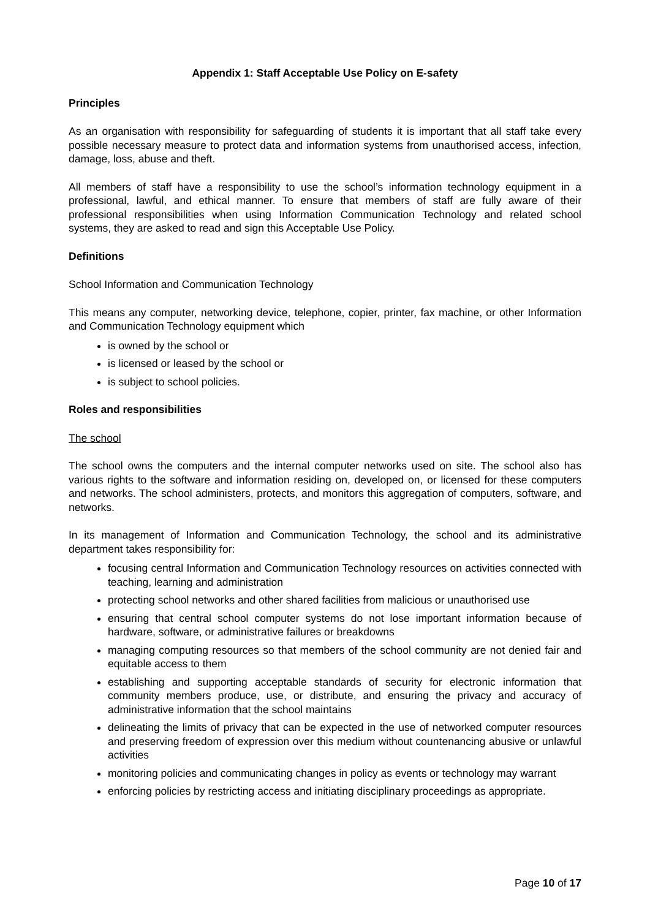Appendix 1: Staff Acceptable Use Policy on E-safety
Principles
As an organisation with responsibility for safeguarding of students it is important that all staff take every possible necessary measure to protect data and information systems from unauthorised access, infection, damage, loss, abuse and theft.
All members of staff have a responsibility to use the school’s information technology equipment in a professional, lawful, and ethical manner. To ensure that members of staff are fully aware of their professional responsibilities when using Information Communication Technology and related school systems, they are asked to read and sign this Acceptable Use Policy.
Definitions
School Information and Communication Technology
This means any computer, networking device, telephone, copier, printer, fax machine, or other Information and Communication Technology equipment which
is owned by the school or
is licensed or leased by the school or
is subject to school policies.
Roles and responsibilities
The school
The school owns the computers and the internal computer networks used on site. The school also has various rights to the software and information residing on, developed on, or licensed for these computers and networks. The school administers, protects, and monitors this aggregation of computers, software, and networks.
In its management of Information and Communication Technology, the school and its administrative department takes responsibility for:
focusing central Information and Communication Technology resources on activities connected with teaching, learning and administration
protecting school networks and other shared facilities from malicious or unauthorised use
ensuring that central school computer systems do not lose important information because of hardware, software, or administrative failures or breakdowns
managing computing resources so that members of the school community are not denied fair and equitable access to them
establishing and supporting acceptable standards of security for electronic information that community members produce, use, or distribute, and ensuring the privacy and accuracy of administrative information that the school maintains
delineating the limits of privacy that can be expected in the use of networked computer resources and preserving freedom of expression over this medium without countenancing abusive or unlawful activities
monitoring policies and communicating changes in policy as events or technology may warrant
enforcing policies by restricting access and initiating disciplinary proceedings as appropriate.
Page 10 of 17